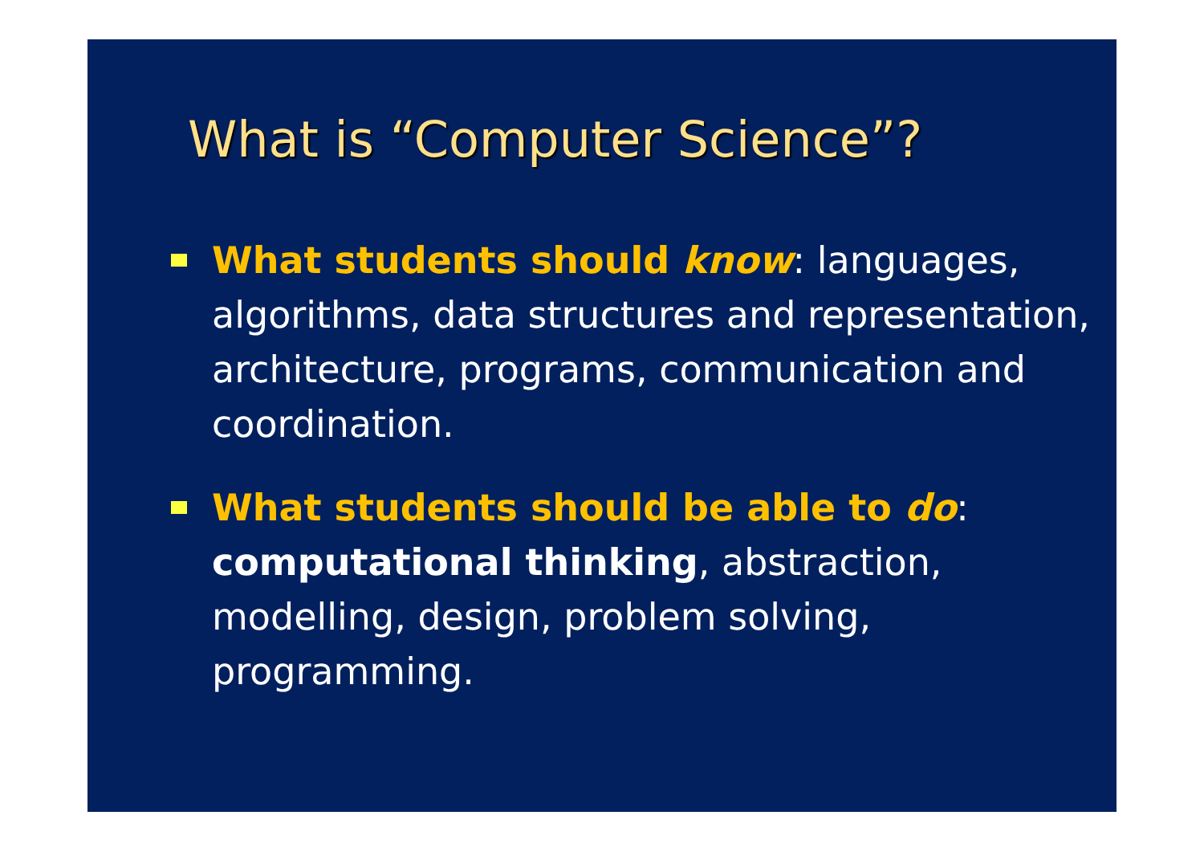What is “Computer Science”?
What students should know: languages, algorithms, data structures and representation, architecture, programs, communication and coordination.
What students should be able to do: computational thinking, abstraction, modelling, design, problem solving, programming.